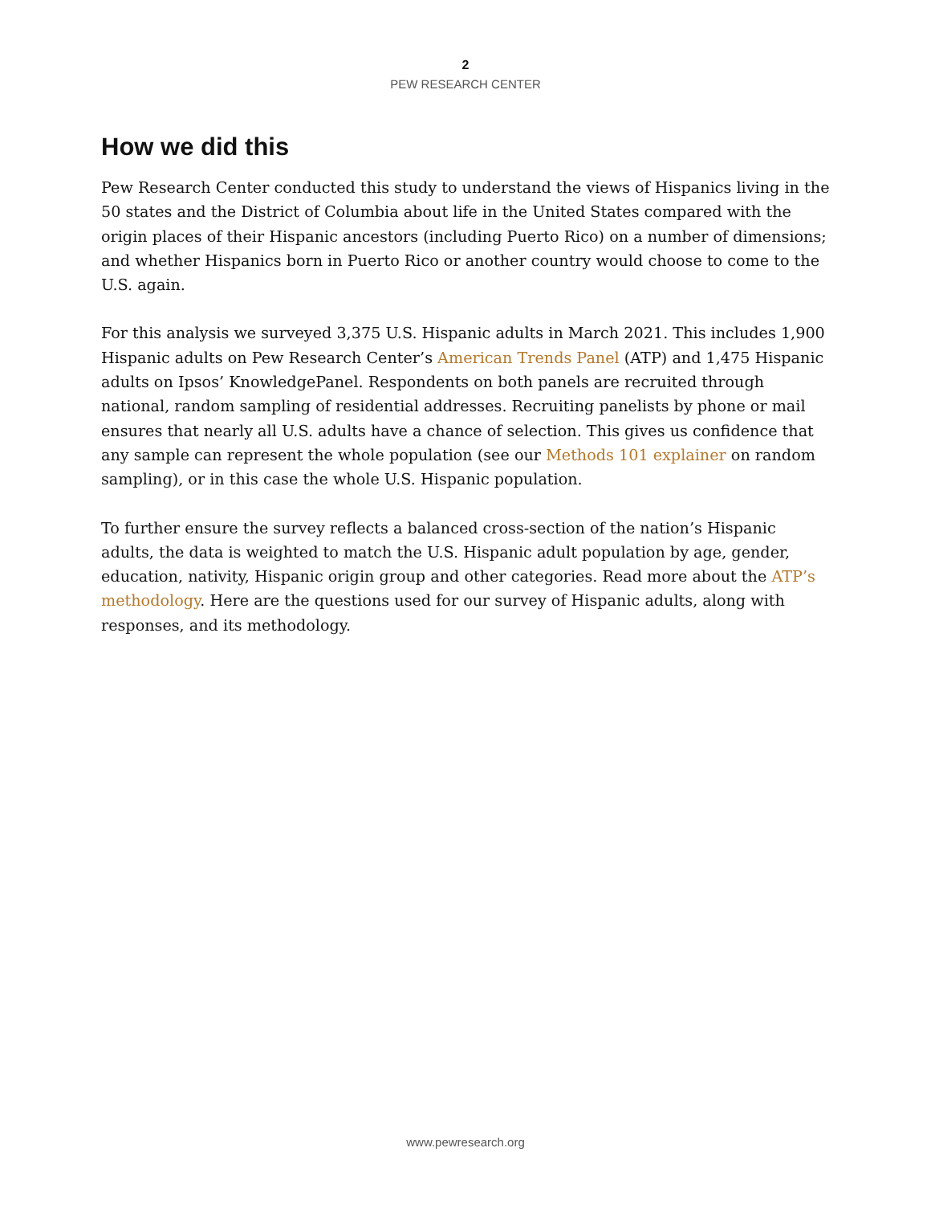2
PEW RESEARCH CENTER
How we did this
Pew Research Center conducted this study to understand the views of Hispanics living in the 50 states and the District of Columbia about life in the United States compared with the origin places of their Hispanic ancestors (including Puerto Rico) on a number of dimensions; and whether Hispanics born in Puerto Rico or another country would choose to come to the U.S. again.
For this analysis we surveyed 3,375 U.S. Hispanic adults in March 2021. This includes 1,900 Hispanic adults on Pew Research Center’s American Trends Panel (ATP) and 1,475 Hispanic adults on Ipsos’ KnowledgePanel. Respondents on both panels are recruited through national, random sampling of residential addresses. Recruiting panelists by phone or mail ensures that nearly all U.S. adults have a chance of selection. This gives us confidence that any sample can represent the whole population (see our Methods 101 explainer on random sampling), or in this case the whole U.S. Hispanic population.
To further ensure the survey reflects a balanced cross-section of the nation’s Hispanic adults, the data is weighted to match the U.S. Hispanic adult population by age, gender, education, nativity, Hispanic origin group and other categories. Read more about the ATP’s methodology. Here are the questions used for our survey of Hispanic adults, along with responses, and its methodology.
www.pewresearch.org